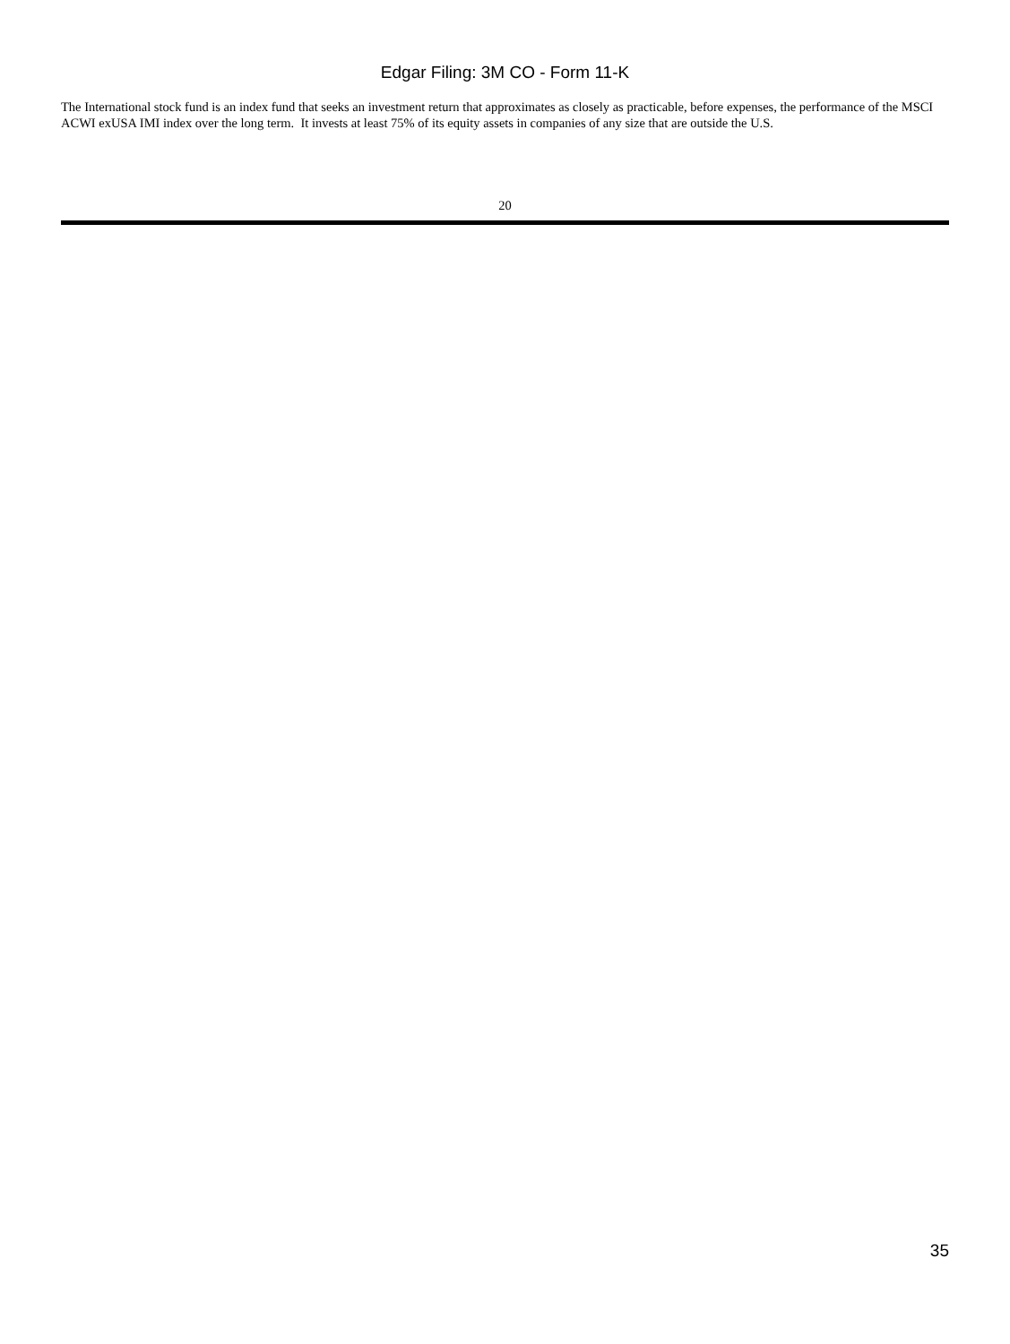Edgar Filing: 3M CO - Form 11-K
The International stock fund is an index fund that seeks an investment return that approximates as closely as practicable, before expenses, the performance of the MSCI ACWI exUSA IMI index over the long term. It invests at least 75% of its equity assets in companies of any size that are outside the U.S.
20
35